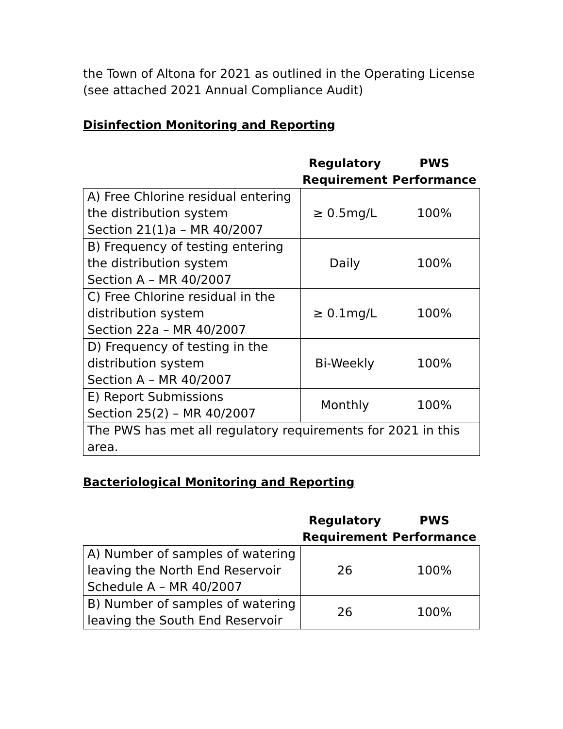the Town of Altona for 2021 as outlined in the Operating License (see attached 2021 Annual Compliance Audit)
Disinfection Monitoring and Reporting
| | Regulatory Requirement | PWS Performance |
| --- | --- | --- |
| A) Free Chlorine residual entering the distribution system Section 21(1)a – MR 40/2007 | ≥ 0.5mg/L | 100% |
| B) Frequency of testing entering the distribution system Section A – MR 40/2007 | Daily | 100% |
| C) Free Chlorine residual in the distribution system Section 22a – MR 40/2007 | ≥ 0.1mg/L | 100% |
| D) Frequency of testing in the distribution system Section A – MR 40/2007 | Bi-Weekly | 100% |
| E) Report Submissions Section 25(2) – MR 40/2007 | Monthly | 100% |
| The PWS has met all regulatory requirements for 2021 in this area. | | |
Bacteriological Monitoring and Reporting
| | Regulatory Requirement | PWS Performance |
| --- | --- | --- |
| A) Number of samples of watering leaving the North End Reservoir Schedule A – MR 40/2007 | 26 | 100% |
| B) Number of samples of watering leaving the South End Reservoir | 26 | 100% |